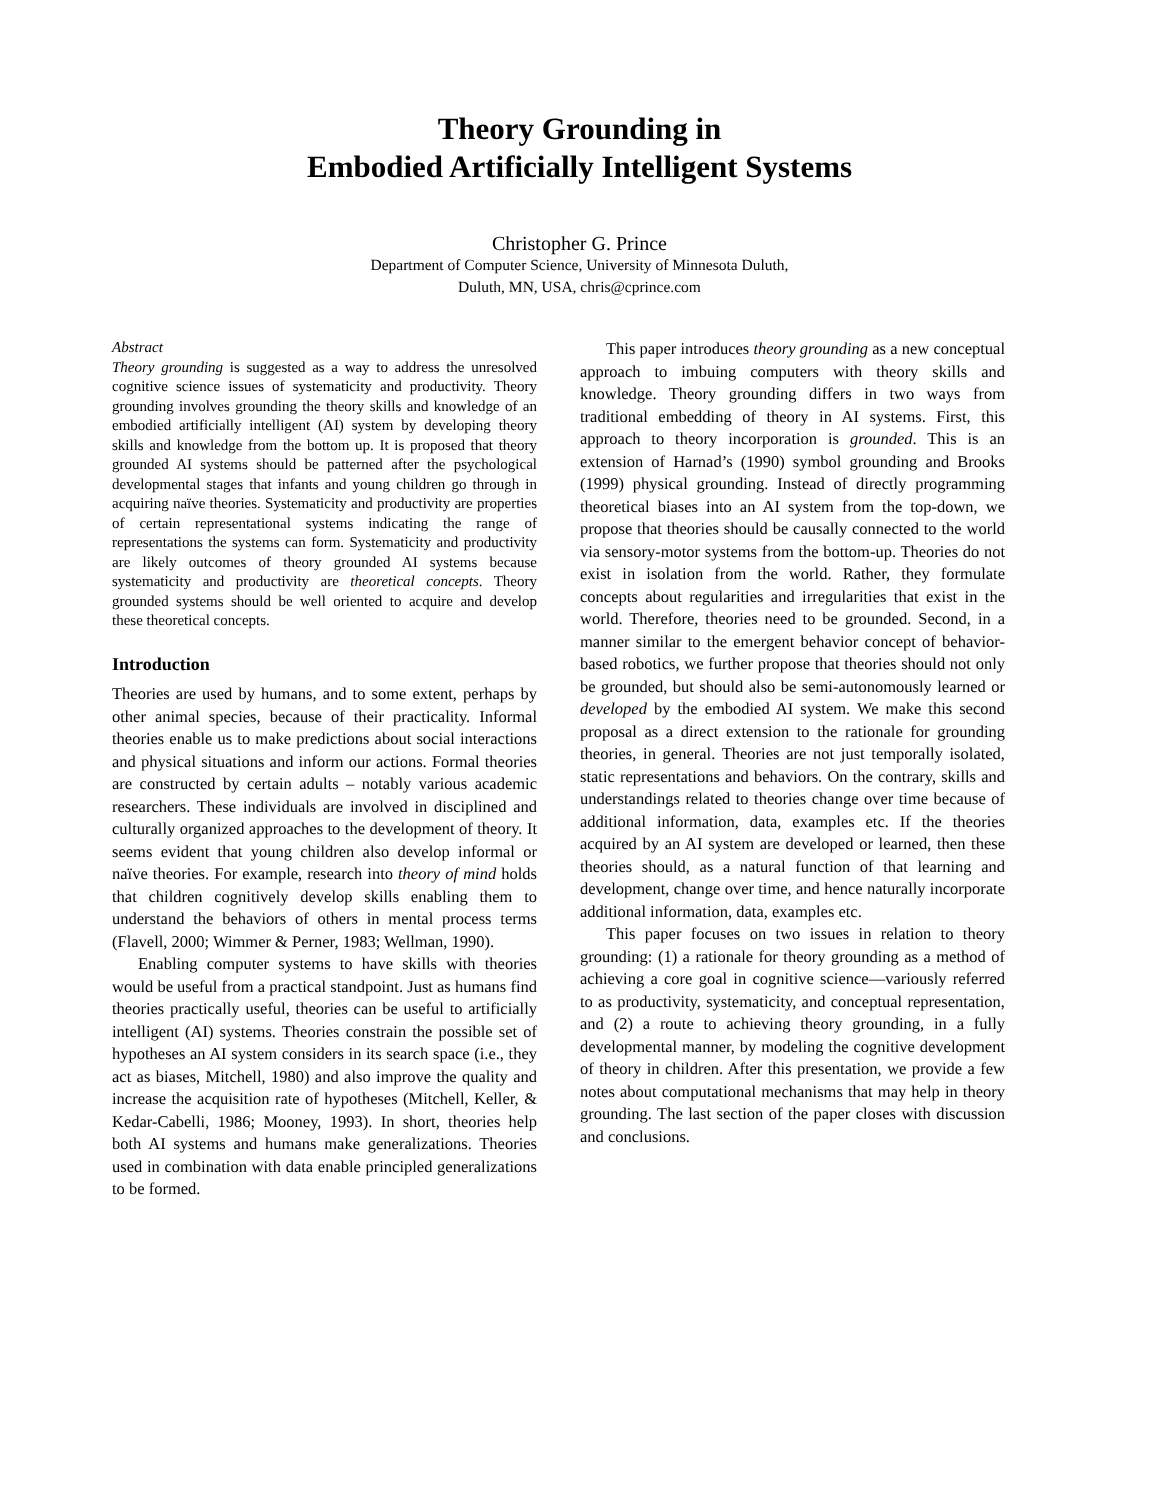Theory Grounding in
Embodied Artificially Intelligent Systems
Christopher G. Prince
Department of Computer Science, University of Minnesota Duluth,
Duluth, MN, USA, chris@cprince.com
Abstract
Theory grounding is suggested as a way to address the unresolved cognitive science issues of systematicity and productivity. Theory grounding involves grounding the theory skills and knowledge of an embodied artificially intelligent (AI) system by developing theory skills and knowledge from the bottom up. It is proposed that theory grounded AI systems should be patterned after the psychological developmental stages that infants and young children go through in acquiring naïve theories. Systematicity and productivity are properties of certain representational systems indicating the range of representations the systems can form. Systematicity and productivity are likely outcomes of theory grounded AI systems because systematicity and productivity are theoretical concepts. Theory grounded systems should be well oriented to acquire and develop these theoretical concepts.
Introduction
Theories are used by humans, and to some extent, perhaps by other animal species, because of their practicality. Informal theories enable us to make predictions about social interactions and physical situations and inform our actions. Formal theories are constructed by certain adults – notably various academic researchers. These individuals are involved in disciplined and culturally organized approaches to the development of theory. It seems evident that young children also develop informal or naïve theories. For example, research into theory of mind holds that children cognitively develop skills enabling them to understand the behaviors of others in mental process terms (Flavell, 2000; Wimmer & Perner, 1983; Wellman, 1990).
Enabling computer systems to have skills with theories would be useful from a practical standpoint. Just as humans find theories practically useful, theories can be useful to artificially intelligent (AI) systems. Theories constrain the possible set of hypotheses an AI system considers in its search space (i.e., they act as biases, Mitchell, 1980) and also improve the quality and increase the acquisition rate of hypotheses (Mitchell, Keller, & Kedar-Cabelli, 1986; Mooney, 1993). In short, theories help both AI systems and humans make generalizations. Theories used in combination with data enable principled generalizations to be formed.
This paper introduces theory grounding as a new conceptual approach to imbuing computers with theory skills and knowledge. Theory grounding differs in two ways from traditional embedding of theory in AI systems. First, this approach to theory incorporation is grounded. This is an extension of Harnad’s (1990) symbol grounding and Brooks (1999) physical grounding. Instead of directly programming theoretical biases into an AI system from the top-down, we propose that theories should be causally connected to the world via sensory-motor systems from the bottom-up. Theories do not exist in isolation from the world. Rather, they formulate concepts about regularities and irregularities that exist in the world. Therefore, theories need to be grounded. Second, in a manner similar to the emergent behavior concept of behavior-based robotics, we further propose that theories should not only be grounded, but should also be semi-autonomously learned or developed by the embodied AI system. We make this second proposal as a direct extension to the rationale for grounding theories, in general. Theories are not just temporally isolated, static representations and behaviors. On the contrary, skills and understandings related to theories change over time because of additional information, data, examples etc. If the theories acquired by an AI system are developed or learned, then these theories should, as a natural function of that learning and development, change over time, and hence naturally incorporate additional information, data, examples etc.
This paper focuses on two issues in relation to theory grounding: (1) a rationale for theory grounding as a method of achieving a core goal in cognitive science—variously referred to as productivity, systematicity, and conceptual representation, and (2) a route to achieving theory grounding, in a fully developmental manner, by modeling the cognitive development of theory in children. After this presentation, we provide a few notes about computational mechanisms that may help in theory grounding. The last section of the paper closes with discussion and conclusions.